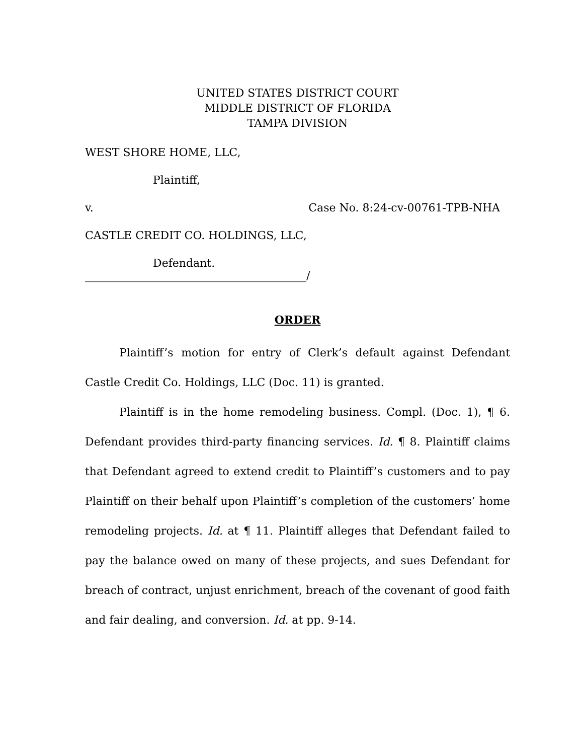UNITED STATES DISTRICT COURT
MIDDLE DISTRICT OF FLORIDA
TAMPA DIVISION
WEST SHORE HOME, LLC,
Plaintiff,
v. Case No. 8:24-cv-00761-TPB-NHA
CASTLE CREDIT CO. HOLDINGS, LLC,
Defendant.
________________________________________/
ORDER
Plaintiff’s motion for entry of Clerk’s default against Defendant Castle Credit Co. Holdings, LLC (Doc. 11) is granted.
Plaintiff is in the home remodeling business. Compl. (Doc. 1), ¶ 6. Defendant provides third-party financing services. Id. ¶ 8. Plaintiff claims that Defendant agreed to extend credit to Plaintiff’s customers and to pay Plaintiff on their behalf upon Plaintiff’s completion of the customers’ home remodeling projects. Id. at ¶ 11. Plaintiff alleges that Defendant failed to pay the balance owed on many of these projects, and sues Defendant for breach of contract, unjust enrichment, breach of the covenant of good faith and fair dealing, and conversion. Id. at pp. 9-14.